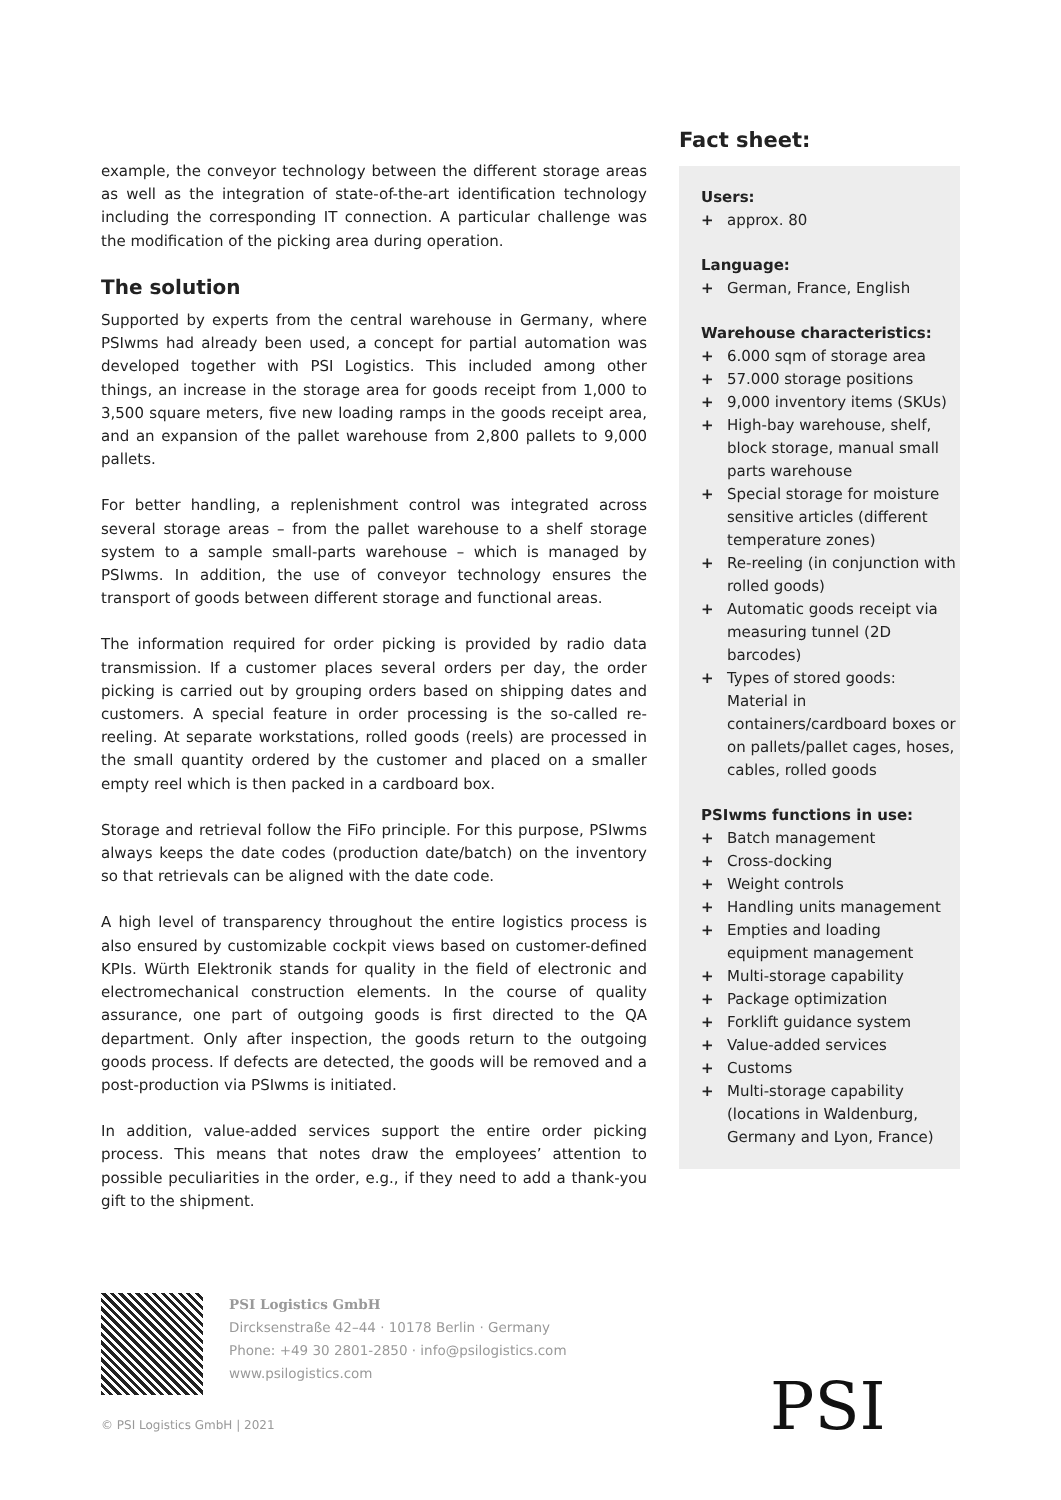example, the conveyor technology between the different storage areas as well as the integration of state-of-the-art identification technology including the corresponding IT connection. A particular challenge was the modification of the picking area during operation.
The solution
Supported by experts from the central warehouse in Germany, where PSIwms had already been used, a concept for partial automation was developed together with PSI Logistics. This included among other things, an increase in the storage area for goods receipt from 1,000 to 3,500 square meters, five new loading ramps in the goods receipt area, and an expansion of the pallet warehouse from 2,800 pallets to 9,000 pallets.
For better handling, a replenishment control was integrated across several storage areas – from the pallet warehouse to a shelf storage system to a sample small-parts warehouse – which is managed by PSIwms. In addition, the use of conveyor technology ensures the transport of goods between different storage and functional areas.
The information required for order picking is provided by radio data transmission. If a customer places several orders per day, the order picking is carried out by grouping orders based on shipping dates and customers. A special feature in order processing is the so-called re-reeling. At separate workstations, rolled goods (reels) are processed in the small quantity ordered by the customer and placed on a smaller empty reel which is then packed in a cardboard box.
Storage and retrieval follow the FiFo principle. For this purpose, PSIwms always keeps the date codes (production date/batch) on the inventory so that retrievals can be aligned with the date code.
A high level of transparency throughout the entire logistics process is also ensured by customizable cockpit views based on customer-defined KPIs. Würth Elektronik stands for quality in the field of electronic and electromechanical construction elements. In the course of quality assurance, one part of outgoing goods is first directed to the QA department. Only after inspection, the goods return to the outgoing goods process. If defects are detected, the goods will be removed and a post-production via PSIwms is initiated.
In addition, value-added services support the entire order picking process. This means that notes draw the employees’ attention to possible peculiarities in the order, e.g., if they need to add a thank-you gift to the shipment.
Fact sheet:
Users:
+ approx. 80
Language:
+ German, France, English
Warehouse characteristics:
+ 6.000 sqm of storage area
+ 57.000 storage positions
+ 9,000 inventory items (SKUs)
+ High-bay warehouse, shelf, block storage, manual small parts warehouse
+ Special storage for moisture sensitive articles (different temperature zones)
+ Re-reeling (in conjunction with rolled goods)
+ Automatic goods receipt via measuring tunnel (2D barcodes)
+ Types of stored goods: Material in containers/cardboard boxes or on pallets/pallet cages, hoses, cables, rolled goods
PSIwms functions in use:
+ Batch management
+ Cross-docking
+ Weight controls
+ Handling units management
+ Empties and loading equipment management
+ Multi-storage capability
+ Package optimization
+ Forklift guidance system
+ Value-added services
+ Customs
+ Multi-storage capability (locations in Waldenburg, Germany and Lyon, France)
PSI Logistics GmbH
Dircksenstraße 42–44 · 10178 Berlin · Germany
Phone: +49 30 2801-2850 · info@psilogistics.com
www.psilogistics.com
© PSI Logistics GmbH | 2021 PSI